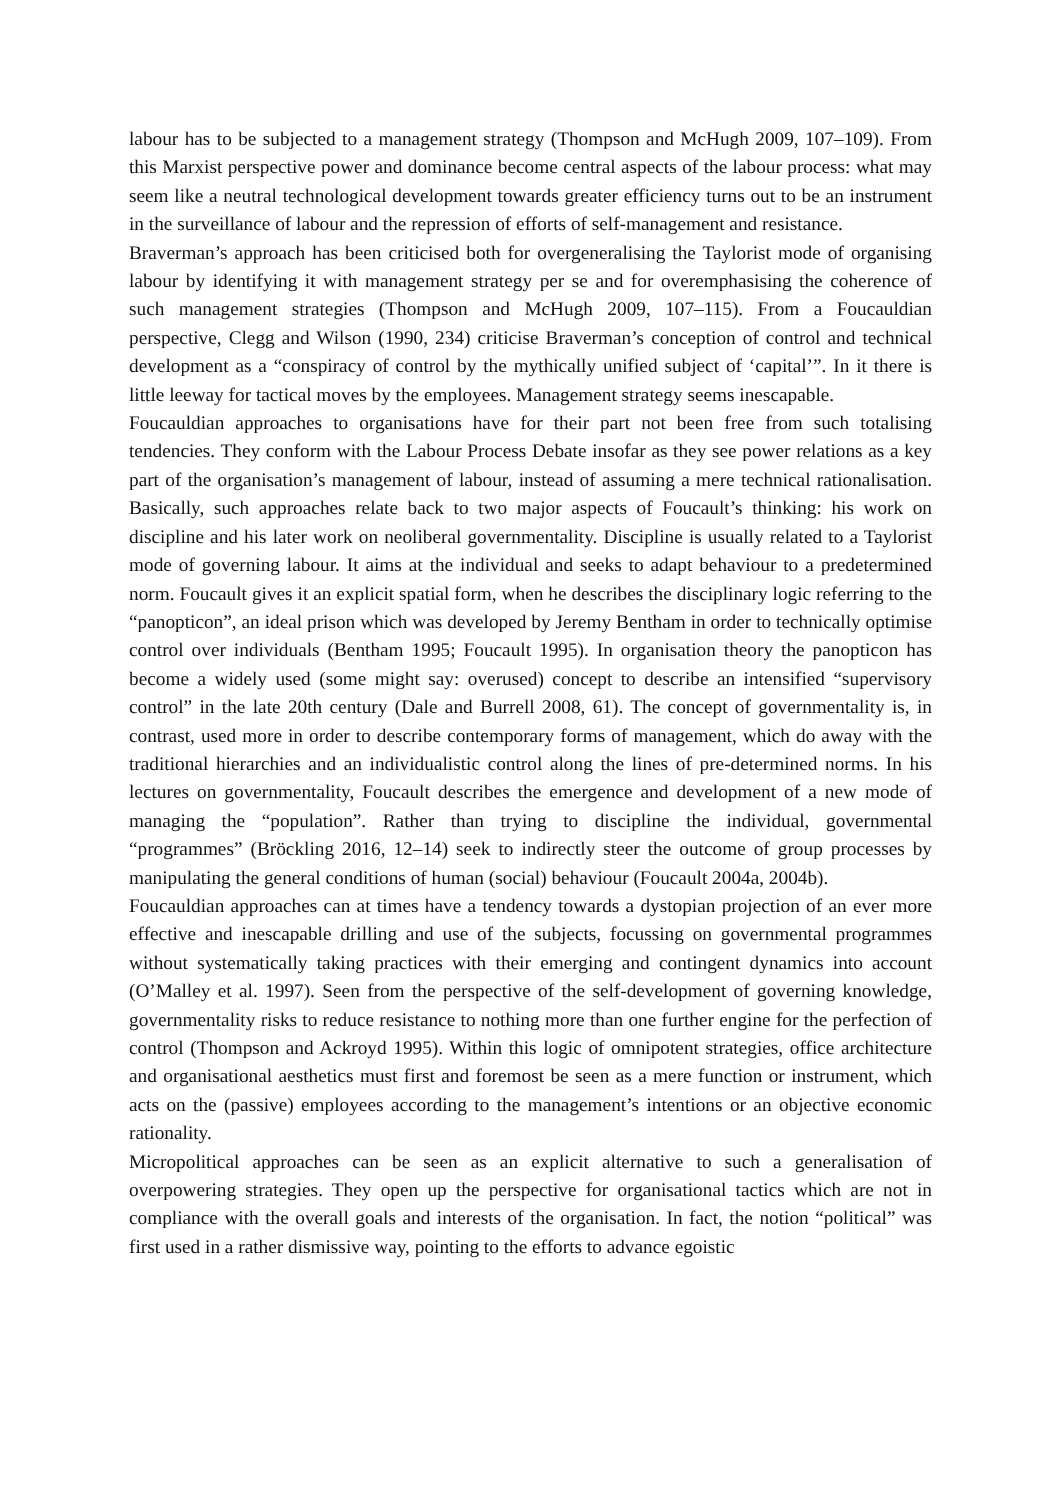labour has to be subjected to a management strategy (Thompson and McHugh 2009, 107–109). From this Marxist perspective power and dominance become central aspects of the labour process: what may seem like a neutral technological development towards greater efficiency turns out to be an instrument in the surveillance of labour and the repression of efforts of self-management and resistance.
Braverman’s approach has been criticised both for overgeneralising the Taylorist mode of organising labour by identifying it with management strategy per se and for overemphasising the coherence of such management strategies (Thompson and McHugh 2009, 107–115). From a Foucauldian perspective, Clegg and Wilson (1990, 234) criticise Braverman’s conception of control and technical development as a “conspiracy of control by the mythically unified subject of ‘capital’”. In it there is little leeway for tactical moves by the employees. Management strategy seems inescapable.
Foucauldian approaches to organisations have for their part not been free from such totalising tendencies. They conform with the Labour Process Debate insofar as they see power relations as a key part of the organisation’s management of labour, instead of assuming a mere technical rationalisation. Basically, such approaches relate back to two major aspects of Foucault’s thinking: his work on discipline and his later work on neoliberal governmentality. Discipline is usually related to a Taylorist mode of governing labour. It aims at the individual and seeks to adapt behaviour to a predetermined norm. Foucault gives it an explicit spatial form, when he describes the disciplinary logic referring to the “panopticon”, an ideal prison which was developed by Jeremy Bentham in order to technically optimise control over individuals (Bentham 1995; Foucault 1995). In organisation theory the panopticon has become a widely used (some might say: overused) concept to describe an intensified “supervisory control” in the late 20th century (Dale and Burrell 2008, 61). The concept of governmentality is, in contrast, used more in order to describe contemporary forms of management, which do away with the traditional hierarchies and an individualistic control along the lines of pre-determined norms. In his lectures on governmentality, Foucault describes the emergence and development of a new mode of managing the “population”. Rather than trying to discipline the individual, governmental “programmes” (Bröckling 2016, 12–14) seek to indirectly steer the outcome of group processes by manipulating the general conditions of human (social) behaviour (Foucault 2004a, 2004b).
Foucauldian approaches can at times have a tendency towards a dystopian projection of an ever more effective and inescapable drilling and use of the subjects, focussing on governmental programmes without systematically taking practices with their emerging and contingent dynamics into account (O’Malley et al. 1997). Seen from the perspective of the self-development of governing knowledge, governmentality risks to reduce resistance to nothing more than one further engine for the perfection of control (Thompson and Ackroyd 1995). Within this logic of omnipotent strategies, office architecture and organisational aesthetics must first and foremost be seen as a mere function or instrument, which acts on the (passive) employees according to the management’s intentions or an objective economic rationality.
Micropolitical approaches can be seen as an explicit alternative to such a generalisation of overpowering strategies. They open up the perspective for organisational tactics which are not in compliance with the overall goals and interests of the organisation. In fact, the notion “political” was first used in a rather dismissive way, pointing to the efforts to advance egoistic